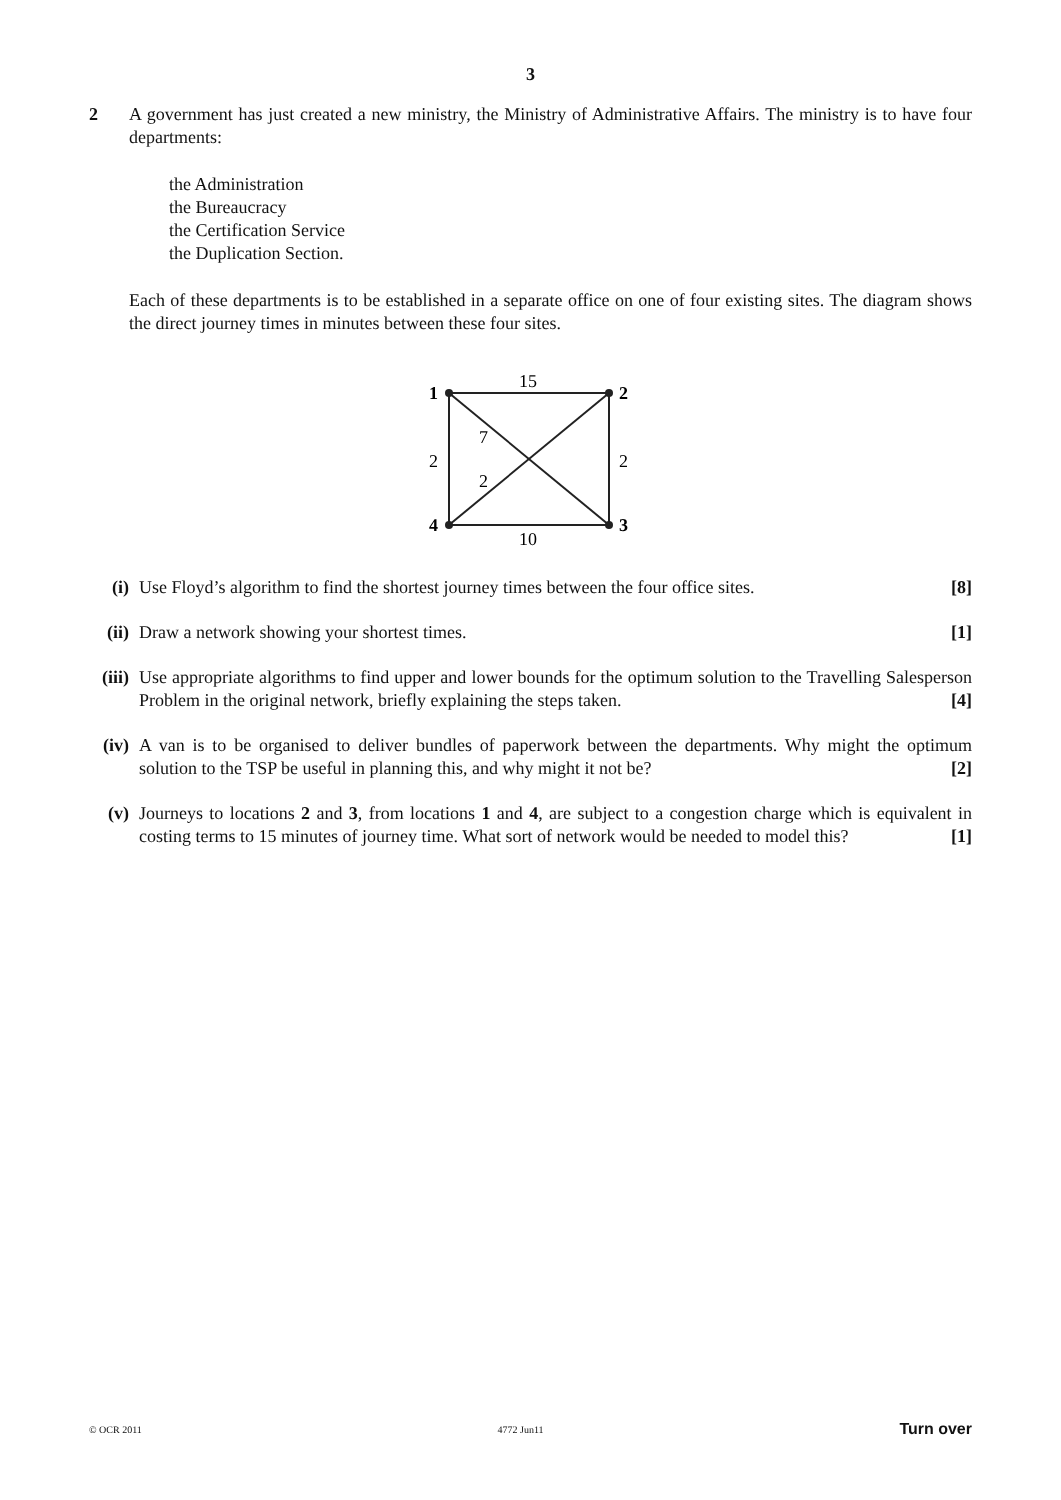3
2
A government has just created a new ministry, the Ministry of Administrative Affairs. The ministry is to have four departments:
the Administration
the Bureaucracy
the Certification Service
the Duplication Section.
Each of these departments is to be established in a separate office on one of four existing sites. The diagram shows the direct journey times in minutes between these four sites.
1
2
3
4
15
2
2
7
2
10
(i) Use Floyd’s algorithm to find the shortest journey times between the four office sites. [8]
(ii) Draw a network showing your shortest times. [1]
(iii) Use appropriate algorithms to find upper and lower bounds for the optimum solution to the Travelling Salesperson Problem in the original network, briefly explaining the steps taken. [4]
(iv) A van is to be organised to deliver bundles of paperwork between the departments. Why might the optimum solution to the TSP be useful in planning this, and why might it not be? [2]
(v) Journeys to locations 2 and 3, from locations 1 and 4, are subject to a congestion charge which is equivalent in costing terms to 15 minutes of journey time. What sort of network would be needed to model this? [1]
© OCR 2011 4772 Jun11 Turn over